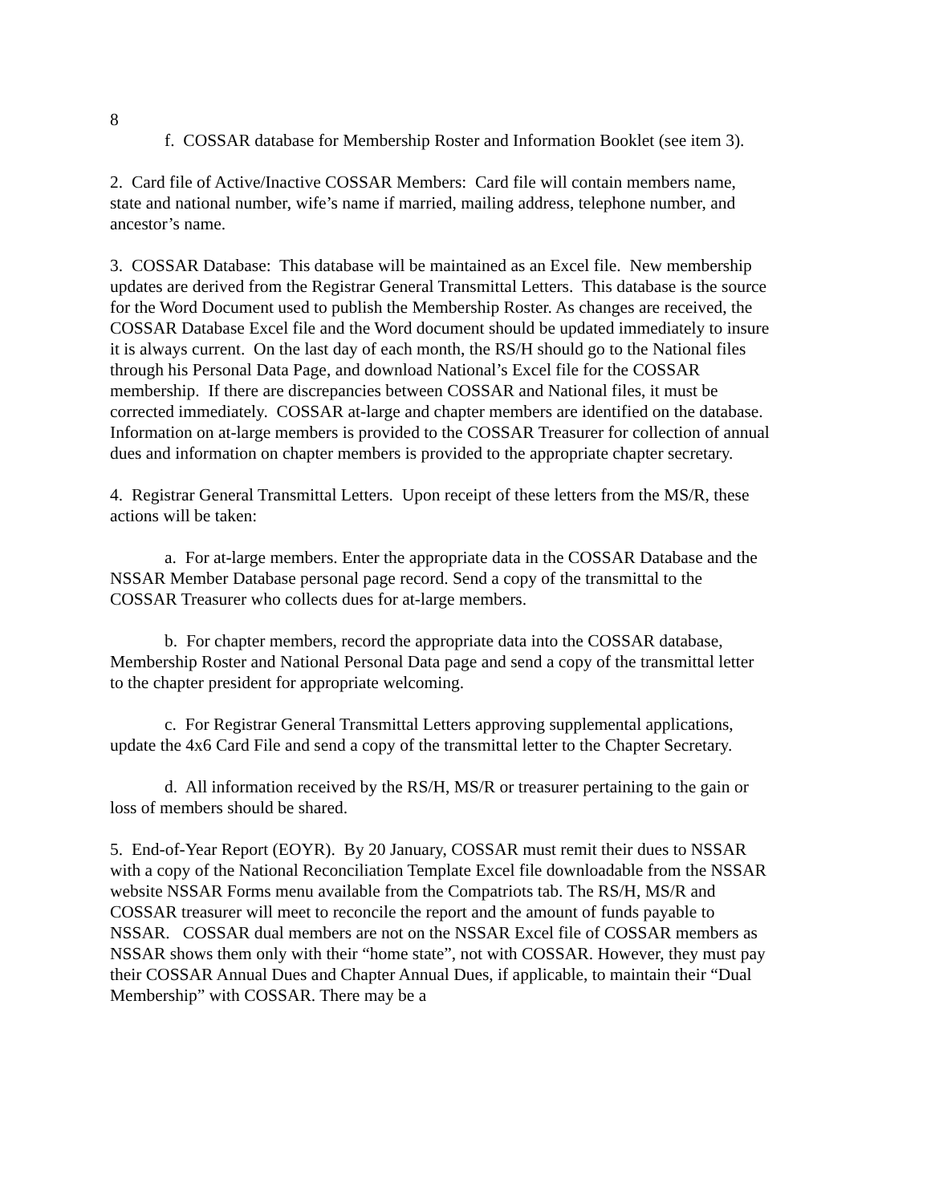8
f. COSSAR database for Membership Roster and Information Booklet (see item 3).
2. Card file of Active/Inactive COSSAR Members: Card file will contain members name, state and national number, wife’s name if married, mailing address, telephone number, and ancestor’s name.
3. COSSAR Database: This database will be maintained as an Excel file. New membership updates are derived from the Registrar General Transmittal Letters. This database is the source for the Word Document used to publish the Membership Roster. As changes are received, the COSSAR Database Excel file and the Word document should be updated immediately to insure it is always current. On the last day of each month, the RS/H should go to the National files through his Personal Data Page, and download National’s Excel file for the COSSAR membership. If there are discrepancies between COSSAR and National files, it must be corrected immediately. COSSAR at-large and chapter members are identified on the database. Information on at-large members is provided to the COSSAR Treasurer for collection of annual dues and information on chapter members is provided to the appropriate chapter secretary.
4. Registrar General Transmittal Letters. Upon receipt of these letters from the MS/R, these actions will be taken:
a. For at-large members. Enter the appropriate data in the COSSAR Database and the NSSAR Member Database personal page record. Send a copy of the transmittal to the COSSAR Treasurer who collects dues for at-large members.
b. For chapter members, record the appropriate data into the COSSAR database, Membership Roster and National Personal Data page and send a copy of the transmittal letter to the chapter president for appropriate welcoming.
c. For Registrar General Transmittal Letters approving supplemental applications, update the 4x6 Card File and send a copy of the transmittal letter to the Chapter Secretary.
d. All information received by the RS/H, MS/R or treasurer pertaining to the gain or loss of members should be shared.
5. End-of-Year Report (EOYR). By 20 January, COSSAR must remit their dues to NSSAR with a copy of the National Reconciliation Template Excel file downloadable from the NSSAR website NSSAR Forms menu available from the Compatriots tab. The RS/H, MS/R and COSSAR treasurer will meet to reconcile the report and the amount of funds payable to NSSAR. COSSAR dual members are not on the NSSAR Excel file of COSSAR members as NSSAR shows them only with their “home state”, not with COSSAR. However, they must pay their COSSAR Annual Dues and Chapter Annual Dues, if applicable, to maintain their “Dual Membership” with COSSAR. There may be a